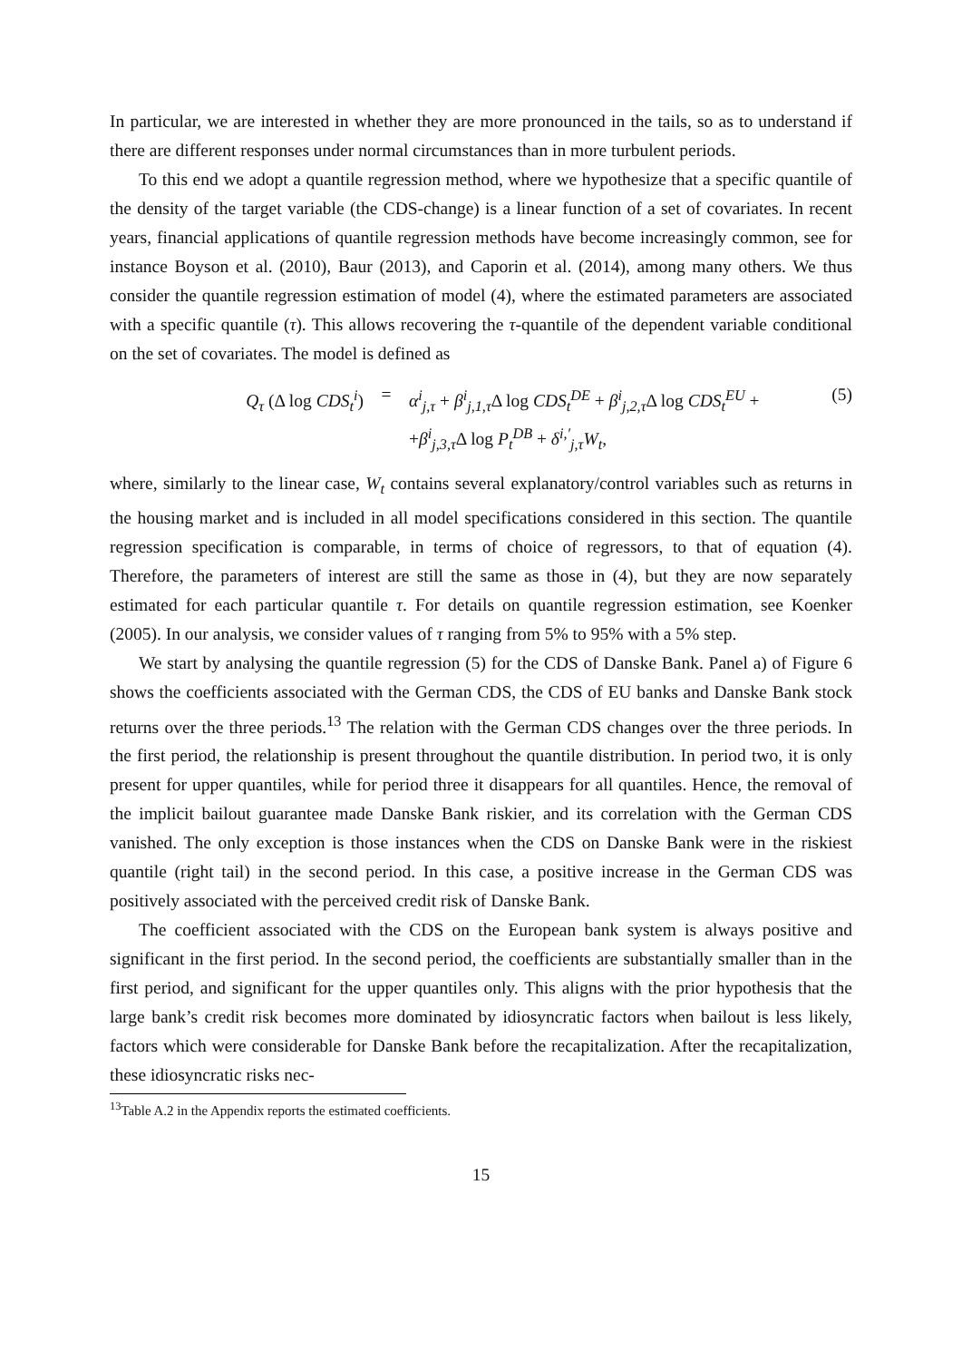In particular, we are interested in whether they are more pronounced in the tails, so as to understand if there are different responses under normal circumstances than in more turbulent periods.
To this end we adopt a quantile regression method, where we hypothesize that a specific quantile of the density of the target variable (the CDS-change) is a linear function of a set of covariates. In recent years, financial applications of quantile regression methods have become increasingly common, see for instance Boyson et al. (2010), Baur (2013), and Caporin et al. (2014), among many others. We thus consider the quantile regression estimation of model (4), where the estimated parameters are associated with a specific quantile (τ). This allows recovering the τ-quantile of the dependent variable conditional on the set of covariates. The model is defined as
Q<sub>τ</sub> (Δ log CDS<sub>t</sub><sup>i</sup>) = α<sup>i</sup><sub>j,τ</sub> + β<sup>i</sup><sub>j,1,τ</sub> Δ log CDS<sub>t</sub><sup>DE</sup> + β<sup>i</sup><sub>j,2,τ</sub> Δ log CDS<sub>t</sub><sup>EU</sup> +
+β<sup>i</sup><sub>j,3,τ</sub> Δ log P<sub>t</sub><sup>DB</sup> + δ<sup>i,′</sup><sub>j,τ</sub>W<sub>t</sub>,
(5)
where, similarly to the linear case, W<sub>t</sub> contains several explanatory/control variables such as returns in the housing market and is included in all model specifications considered in this section. The quantile regression specification is comparable, in terms of choice of regressors, to that of equation (4). Therefore, the parameters of interest are still the same as those in (4), but they are now separately estimated for each particular quantile τ. For details on quantile regression estimation, see Koenker (2005). In our analysis, we consider values of τ ranging from 5% to 95% with a 5% step.
We start by analysing the quantile regression (5) for the CDS of Danske Bank. Panel a) of Figure 6 shows the coefficients associated with the German CDS, the CDS of EU banks and Danske Bank stock returns over the three periods.<sup>13</sup> The relation with the German CDS changes over the three periods. In the first period, the relationship is present throughout the quantile distribution. In period two, it is only present for upper quantiles, while for period three it disappears for all quantiles. Hence, the removal of the implicit bailout guarantee made Danske Bank riskier, and its correlation with the German CDS vanished. The only exception is those instances when the CDS on Danske Bank were in the riskiest quantile (right tail) in the second period. In this case, a positive increase in the German CDS was positively associated with the perceived credit risk of Danske Bank.
The coefficient associated with the CDS on the European bank system is always positive and significant in the first period. In the second period, the coefficients are substantially smaller than in the first period, and significant for the upper quantiles only. This aligns with the prior hypothesis that the large bank’s credit risk becomes more dominated by idiosyncratic factors when bailout is less likely, factors which were considerable for Danske Bank before the recapitalization. After the recapitalization, these idiosyncratic risks nec-
<sup>13</sup> Table A.2 in the Appendix reports the estimated coefficients.
15